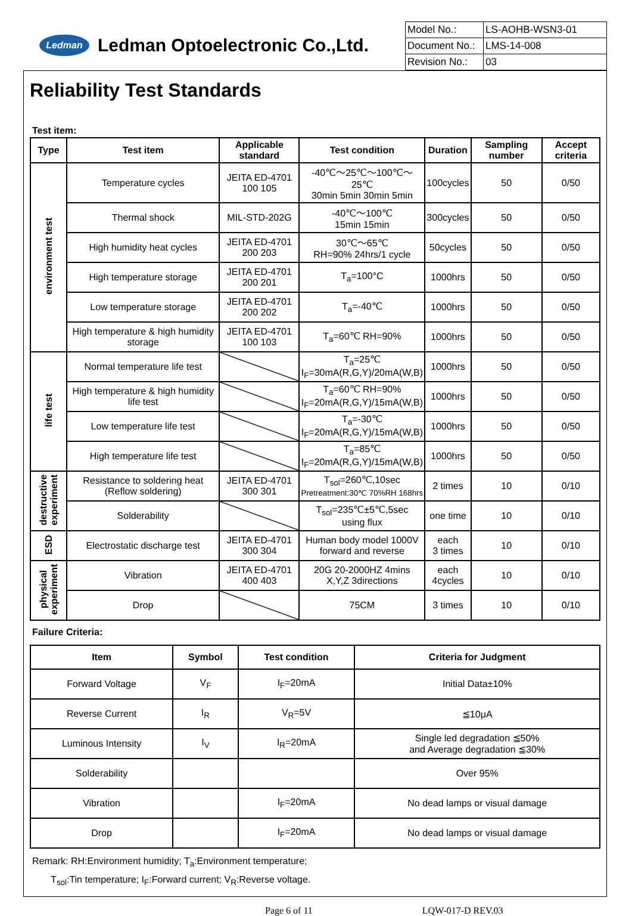Ledman
Ledman Optoelectronic Co.,Ltd.
| Model No.: | LS-AOHB-WSN3-01 |
| Document No.: | LMS-14-008 |
| Revision No.: | 03 |
Reliability Test Standards
Test item:
| Type | Test item | Applicable standard | Test condition | Duration | Sampling number | Accept criteria |
| --- | --- | --- | --- | --- | --- | --- |
| environment test | Temperature cycles | JEITA ED-4701 100 105 | -40℃～25℃～100℃～25℃ 30min 5min 30min 5min | 100cycles | 50 | 0/50 |
| | Thermal shock | MIL-STD-202G | -40℃～100℃ 15min 15min | 300cycles | 50 | 0/50 |
| | High humidity heat cycles | JEITA ED-4701 200 203 | 30℃～65℃ RH=90% 24hrs/1 cycle | 50cycles | 50 | 0/50 |
| | High temperature storage | JEITA ED-4701 200 201 | T<sub>a</sub>=100°C | 1000hrs | 50 | 0/50 |
| | Low temperature storage | JEITA ED-4701 200 202 | T<sub>a</sub>=-40℃ | 1000hrs | 50 | 0/50 |
| | High temperature & high humidity storage | JEITA ED-4701 100 103 | T<sub>a</sub>=60℃ RH=90% | 1000hrs | 50 | 0/50 |
| life test | Normal temperature life test | | T<sub>a</sub>=25℃ I<sub>F</sub>=30mA(R,G,Y)/20mA(W,B) | 1000hrs | 50 | 0/50 |
| | High temperature & high humidity life test | | T<sub>a</sub>=60℃ RH=90% I<sub>F</sub>=20mA(R,G,Y)/15mA(W,B) | 1000hrs | 50 | 0/50 |
| | Low temperature life test | | T<sub>a</sub>=-30℃ I<sub>F</sub>=20mA(R,G,Y)/15mA(W,B) | 1000hrs | 50 | 0/50 |
| | High temperature life test | | T<sub>a</sub>=85℃ I<sub>F</sub>=20mA(R,G,Y)/15mA(W,B) | 1000hrs | 50 | 0/50 |
| destructive experiment | Resistance to soldering heat (Reflow soldering) | JEITA ED-4701 300 301 | T<sub>sol</sub>=260℃,10sec Pretreatment:30℃ 70%RH 168hrs | 2 times | 10 | 0/10 |
| | Solderability | | T<sub>sol</sub>=235℃±5℃,5sec using flux | one time | 10 | 0/10 |
| ESD | Electrostatic discharge test | JEITA ED-4701 300 304 | Human body model 1000V forward and reverse | each 3 times | 10 | 0/10 |
| physical experiment | Vibration | JEITA ED-4701 400 403 | 20G 20-2000HZ 4mins X,Y,Z 3directions | each 4cycles | 10 | 0/10 |
| | Drop | | 75CM | 3 times | 10 | 0/10 |
Failure Criteria:
| Item | Symbol | Test condition | Criteria for Judgment |
| --- | --- | --- | --- |
| Forward Voltage | V<sub>F</sub> | I<sub>F</sub>=20mA | Initial Data±10% |
| Reverse Current | I<sub>R</sub> | V<sub>R</sub>=5V | ≦10μA |
| Luminous Intensity | I<sub>V</sub> | I<sub>R</sub>=20mA | Single led degradation ≦50% and Average degradation ≦30% |
| Solderability | | | Over 95% |
| Vibration | | I<sub>F</sub>=20mA | No dead lamps or visual damage |
| Drop | | I<sub>F</sub>=20mA | No dead lamps or visual damage |
Remark: RH:Environment humidity; T<sub>a</sub>:Environment temperature;
T<sub>sol</sub>:Tin temperature; I<sub>F</sub>:Forward current; V<sub>R</sub>:Reverse voltage.
Page 6 of 11 LQW-017-D REV.03